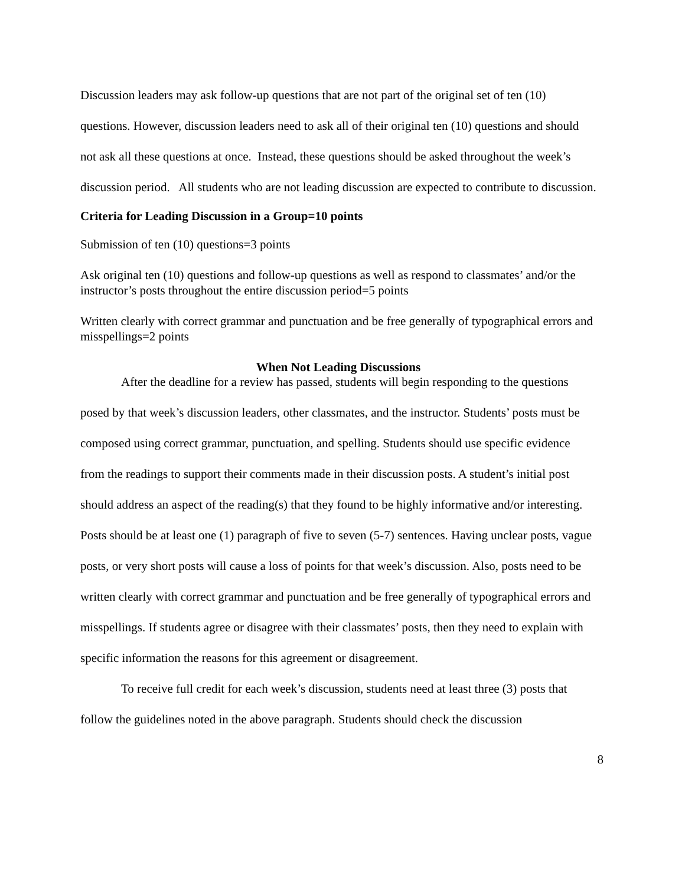Discussion leaders may ask follow-up questions that are not part of the original set of ten (10) questions. However, discussion leaders need to ask all of their original ten (10) questions and should not ask all these questions at once. Instead, these questions should be asked throughout the week’s discussion period. All students who are not leading discussion are expected to contribute to discussion.
Criteria for Leading Discussion in a Group=10 points
Submission of ten (10) questions=3 points
Ask original ten (10) questions and follow-up questions as well as respond to classmates’ and/or the instructor’s posts throughout the entire discussion period=5 points
Written clearly with correct grammar and punctuation and be free generally of typographical errors and misspellings=2 points
When Not Leading Discussions
After the deadline for a review has passed, students will begin responding to the questions posed by that week’s discussion leaders, other classmates, and the instructor. Students’ posts must be composed using correct grammar, punctuation, and spelling. Students should use specific evidence from the readings to support their comments made in their discussion posts. A student’s initial post should address an aspect of the reading(s) that they found to be highly informative and/or interesting. Posts should be at least one (1) paragraph of five to seven (5-7) sentences. Having unclear posts, vague posts, or very short posts will cause a loss of points for that week’s discussion. Also, posts need to be written clearly with correct grammar and punctuation and be free generally of typographical errors and misspellings. If students agree or disagree with their classmates’ posts, then they need to explain with specific information the reasons for this agreement or disagreement.
To receive full credit for each week’s discussion, students need at least three (3) posts that follow the guidelines noted in the above paragraph. Students should check the discussion
8